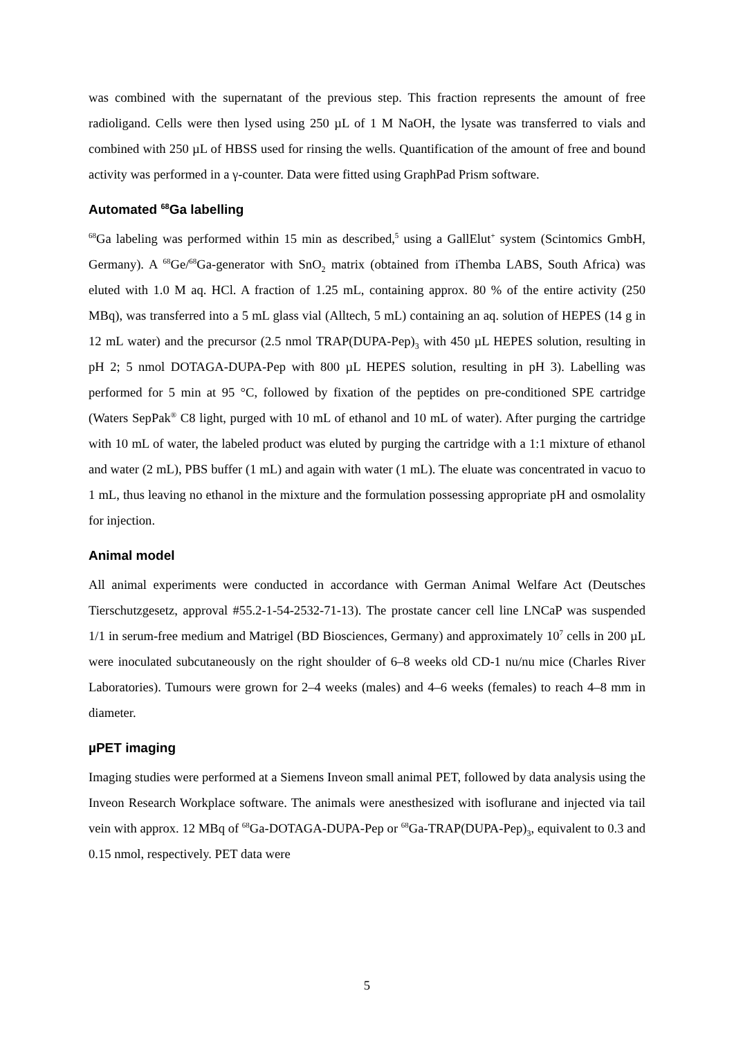was combined with the supernatant of the previous step. This fraction represents the amount of free radioligand. Cells were then lysed using 250 µL of 1 M NaOH, the lysate was transferred to vials and combined with 250 µL of HBSS used for rinsing the wells. Quantification of the amount of free and bound activity was performed in a γ-counter. Data were fitted using GraphPad Prism software.
Automated <sup>68</sup>Ga labelling
<sup>68</sup>Ga labeling was performed within 15 min as described,<sup>5</sup> using a GallElut<sup>+</sup> system (Scintomics GmbH, Germany). A <sup>68</sup>Ge/<sup>68</sup>Ga-generator with SnO<sub>2</sub> matrix (obtained from iThemba LABS, South Africa) was eluted with 1.0 M aq. HCl. A fraction of 1.25 mL, containing approx. 80 % of the entire activity (250 MBq), was transferred into a 5 mL glass vial (Alltech, 5 mL) containing an aq. solution of HEPES (14 g in 12 mL water) and the precursor (2.5 nmol TRAP(DUPA-Pep)<sub>3</sub> with 450 µL HEPES solution, resulting in pH 2; 5 nmol DOTAGA-DUPA-Pep with 800 µL HEPES solution, resulting in pH 3). Labelling was performed for 5 min at 95 °C, followed by fixation of the peptides on pre-conditioned SPE cartridge (Waters SepPak<sup>®</sup> C8 light, purged with 10 mL of ethanol and 10 mL of water). After purging the cartridge with 10 mL of water, the labeled product was eluted by purging the cartridge with a 1:1 mixture of ethanol and water (2 mL), PBS buffer (1 mL) and again with water (1 mL). The eluate was concentrated in vacuo to 1 mL, thus leaving no ethanol in the mixture and the formulation possessing appropriate pH and osmolality for injection.
Animal model
All animal experiments were conducted in accordance with German Animal Welfare Act (Deutsches Tierschutzgesetz, approval #55.2-1-54-2532-71-13). The prostate cancer cell line LNCaP was suspended 1/1 in serum-free medium and Matrigel (BD Biosciences, Germany) and approximately 10<sup>7</sup> cells in 200 µL were inoculated subcutaneously on the right shoulder of 6–8 weeks old CD-1 nu/nu mice (Charles River Laboratories). Tumours were grown for 2–4 weeks (males) and 4–6 weeks (females) to reach 4–8 mm in diameter.
µPET imaging
Imaging studies were performed at a Siemens Inveon small animal PET, followed by data analysis using the Inveon Research Workplace software. The animals were anesthesized with isoflurane and injected via tail vein with approx. 12 MBq of <sup>68</sup>Ga-DOTAGA-DUPA-Pep or <sup>68</sup>Ga-TRAP(DUPA-Pep)<sub>3</sub>, equivalent to 0.3 and 0.15 nmol, respectively. PET data were
5